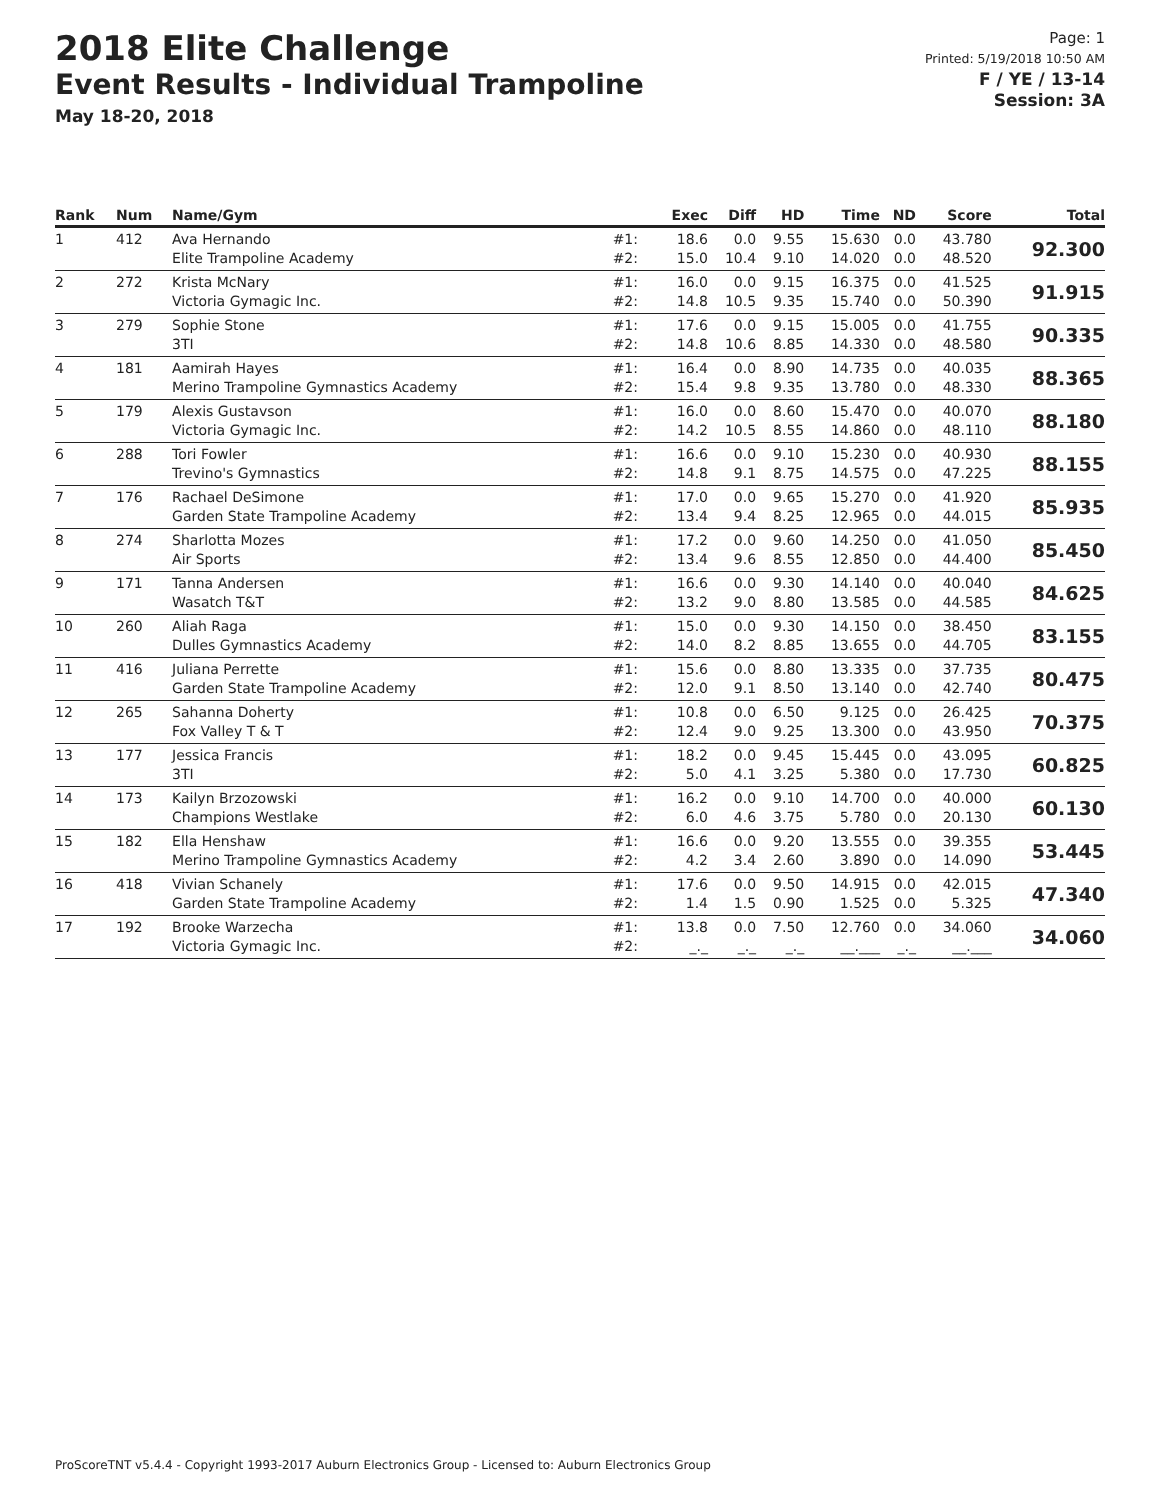2018 Elite Challenge
Event Results - Individual Trampoline
May 18-20, 2018
Page: 1
Printed: 5/19/2018 10:50 AM
F / YE / 13-14
Session: 3A
| Rank | Num | Name/Gym | | Exec | Diff | HD | Time | ND | Score | Total |
| --- | --- | --- | --- | --- | --- | --- | --- | --- | --- | --- |
| 1 | 412 | Ava Hernando Elite Trampoline Academy | #1: #2: | 18.6 15.0 | 0.0 10.4 | 9.55 9.10 | 15.630 14.020 | 0.0 0.0 | 43.780 48.520 | 92.300 |
| 2 | 272 | Krista McNary Victoria Gymagic Inc. | #1: #2: | 16.0 14.8 | 0.0 10.5 | 9.15 9.35 | 16.375 15.740 | 0.0 0.0 | 41.525 50.390 | 91.915 |
| 3 | 279 | Sophie Stone 3TI | #1: #2: | 17.6 14.8 | 0.0 10.6 | 9.15 8.85 | 15.005 14.330 | 0.0 0.0 | 41.755 48.580 | 90.335 |
| 4 | 181 | Aamirah Hayes Merino Trampoline Gymnastics Academy | #1: #2: | 16.4 15.4 | 0.0 9.8 | 8.90 9.35 | 14.735 13.780 | 0.0 0.0 | 40.035 48.330 | 88.365 |
| 5 | 179 | Alexis Gustavson Victoria Gymagic Inc. | #1: #2: | 16.0 14.2 | 0.0 10.5 | 8.60 8.55 | 15.470 14.860 | 0.0 0.0 | 40.070 48.110 | 88.180 |
| 6 | 288 | Tori Fowler Trevino's Gymnastics | #1: #2: | 16.6 14.8 | 0.0 9.1 | 9.10 8.75 | 15.230 14.575 | 0.0 0.0 | 40.930 47.225 | 88.155 |
| 7 | 176 | Rachael DeSimone Garden State Trampoline Academy | #1: #2: | 17.0 13.4 | 0.0 9.4 | 9.65 8.25 | 15.270 12.965 | 0.0 0.0 | 41.920 44.015 | 85.935 |
| 8 | 274 | Sharlotta Mozes Air Sports | #1: #2: | 17.2 13.4 | 0.0 9.6 | 9.60 8.55 | 14.250 12.850 | 0.0 0.0 | 41.050 44.400 | 85.450 |
| 9 | 171 | Tanna Andersen Wasatch T&T | #1: #2: | 16.6 13.2 | 0.0 9.0 | 9.30 8.80 | 14.140 13.585 | 0.0 0.0 | 40.040 44.585 | 84.625 |
| 10 | 260 | Aliah Raga Dulles Gymnastics Academy | #1: #2: | 15.0 14.0 | 0.0 8.2 | 9.30 8.85 | 14.150 13.655 | 0.0 0.0 | 38.450 44.705 | 83.155 |
| 11 | 416 | Juliana Perrette Garden State Trampoline Academy | #1: #2: | 15.6 12.0 | 0.0 9.1 | 8.80 8.50 | 13.335 13.140 | 0.0 0.0 | 37.735 42.740 | 80.475 |
| 12 | 265 | Sahanna Doherty Fox Valley T & T | #1: #2: | 10.8 12.4 | 0.0 9.0 | 6.50 9.25 | 9.125 13.300 | 0.0 0.0 | 26.425 43.950 | 70.375 |
| 13 | 177 | Jessica Francis 3TI | #1: #2: | 18.2 5.0 | 0.0 4.1 | 9.45 3.25 | 15.445 5.380 | 0.0 0.0 | 43.095 17.730 | 60.825 |
| 14 | 173 | Kailyn Brzozowski Champions Westlake | #1: #2: | 16.2 6.0 | 0.0 4.6 | 9.10 3.75 | 14.700 5.780 | 0.0 0.0 | 40.000 20.130 | 60.130 |
| 15 | 182 | Ella Henshaw Merino Trampoline Gymnastics Academy | #1: #2: | 16.6 4.2 | 0.0 3.4 | 9.20 2.60 | 13.555 3.890 | 0.0 0.0 | 39.355 14.090 | 53.445 |
| 16 | 418 | Vivian Schanely Garden State Trampoline Academy | #1: #2: | 17.6 1.4 | 0.0 1.5 | 9.50 0.90 | 14.915 1.525 | 0.0 0.0 | 42.015 5.325 | 47.340 |
| 17 | 192 | Brooke Warzecha Victoria Gymagic Inc. | #1: #2: | 13.8 _._ | 0.0 _._ | 7.50 _._ | 12.760 __.___ | 0.0 _._ | 34.060 __.___ | 34.060 |
ProScoreTNT v5.4.4 - Copyright 1993-2017 Auburn Electronics Group - Licensed to: Auburn Electronics Group